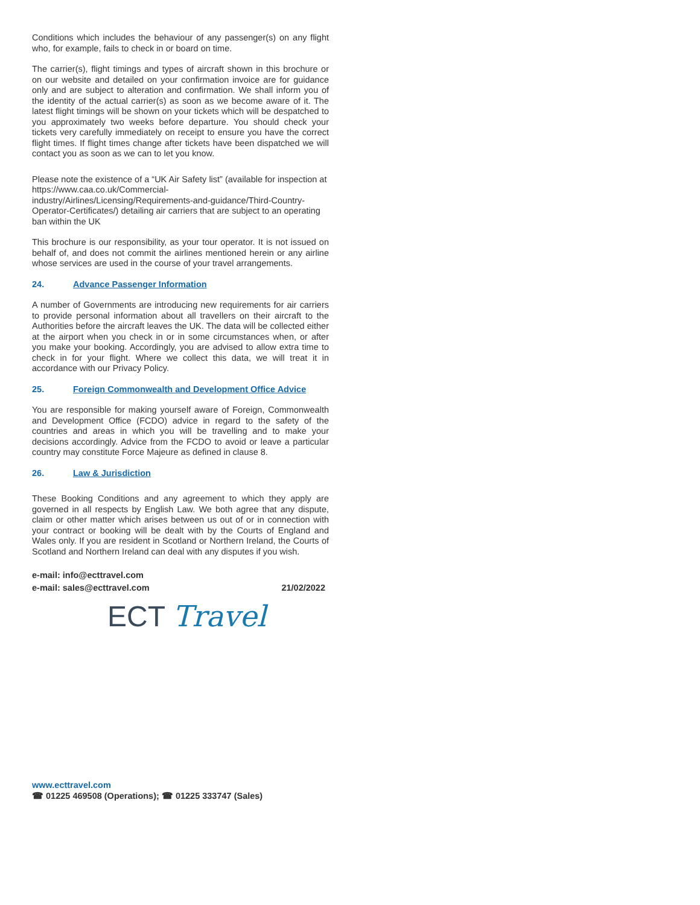Conditions which includes the behaviour of any passenger(s) on any flight who, for example, fails to check in or board on time.
The carrier(s), flight timings and types of aircraft shown in this brochure or on our website and detailed on your confirmation invoice are for guidance only and are subject to alteration and confirmation. We shall inform you of the identity of the actual carrier(s) as soon as we become aware of it. The latest flight timings will be shown on your tickets which will be despatched to you approximately two weeks before departure. You should check your tickets very carefully immediately on receipt to ensure you have the correct flight times. If flight times change after tickets have been dispatched we will contact you as soon as we can to let you know.
Please note the existence of a “UK Air Safety list” (available for inspection at https://www.caa.co.uk/Commercial-industry/Airlines/Licensing/Requirements-and-guidance/Third-Country-Operator-Certificates/) detailing air carriers that are subject to an operating ban within the UK
This brochure is our responsibility, as your tour operator. It is not issued on behalf of, and does not commit the airlines mentioned herein or any airline whose services are used in the course of your travel arrangements.
24. Advance Passenger Information
A number of Governments are introducing new requirements for air carriers to provide personal information about all travellers on their aircraft to the Authorities before the aircraft leaves the UK. The data will be collected either at the airport when you check in or in some circumstances when, or after you make your booking. Accordingly, you are advised to allow extra time to check in for your flight. Where we collect this data, we will treat it in accordance with our Privacy Policy.
25. Foreign Commonwealth and Development Office Advice
You are responsible for making yourself aware of Foreign, Commonwealth and Development Office (FCDO) advice in regard to the safety of the countries and areas in which you will be travelling and to make your decisions accordingly. Advice from the FCDO to avoid or leave a particular country may constitute Force Majeure as defined in clause 8.
26. Law & Jurisdiction
These Booking Conditions and any agreement to which they apply are governed in all respects by English Law. We both agree that any dispute, claim or other matter which arises between us out of or in connection with your contract or booking will be dealt with by the Courts of England and Wales only. If you are resident in Scotland or Northern Ireland, the Courts of Scotland and Northern Ireland can deal with any disputes if you wish.
e-mail: info@ecttravel.com
e-mail: sales@ecttravel.com 21/02/2022
ECT Travel
www.ecttravel.com
☎ 01225 469508 (Operations); ☎ 01225 333747 (Sales)